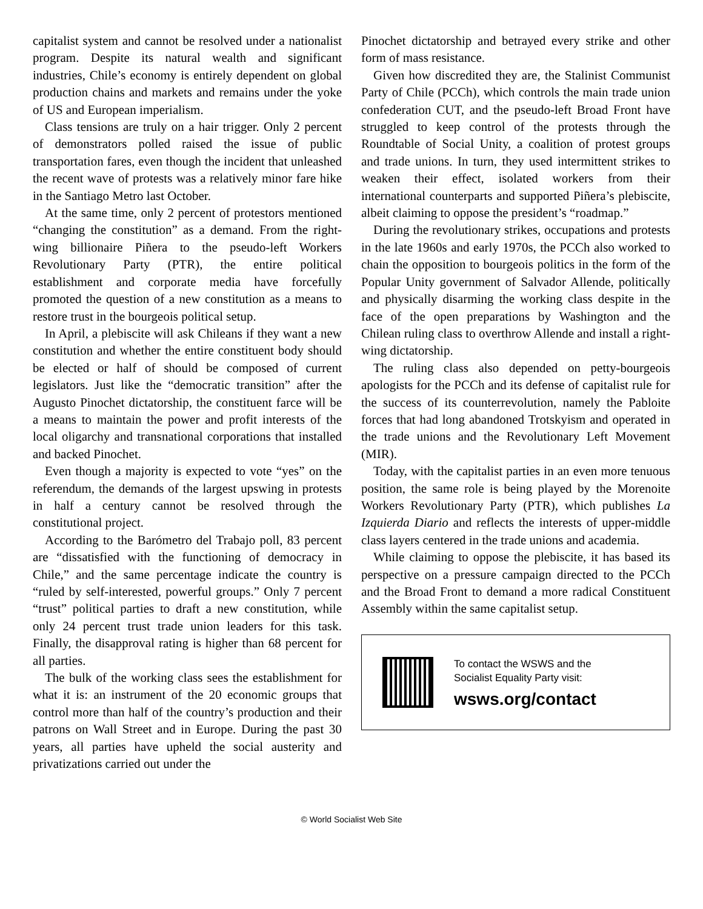capitalist system and cannot be resolved under a nationalist program. Despite its natural wealth and significant industries, Chile’s economy is entirely dependent on global production chains and markets and remains under the yoke of US and European imperialism.
Class tensions are truly on a hair trigger. Only 2 percent of demonstrators polled raised the issue of public transportation fares, even though the incident that unleashed the recent wave of protests was a relatively minor fare hike in the Santiago Metro last October.
At the same time, only 2 percent of protestors mentioned “changing the constitution” as a demand. From the right-wing billionaire Piñera to the pseudo-left Workers Revolutionary Party (PTR), the entire political establishment and corporate media have forcefully promoted the question of a new constitution as a means to restore trust in the bourgeois political setup.
In April, a plebiscite will ask Chileans if they want a new constitution and whether the entire constituent body should be elected or half of should be composed of current legislators. Just like the “democratic transition” after the Augusto Pinochet dictatorship, the constituent farce will be a means to maintain the power and profit interests of the local oligarchy and transnational corporations that installed and backed Pinochet.
Even though a majority is expected to vote “yes” on the referendum, the demands of the largest upswing in protests in half a century cannot be resolved through the constitutional project.
According to the Barómetro del Trabajo poll, 83 percent are “dissatisfied with the functioning of democracy in Chile,” and the same percentage indicate the country is “ruled by self-interested, powerful groups.” Only 7 percent “trust” political parties to draft a new constitution, while only 24 percent trust trade union leaders for this task. Finally, the disapproval rating is higher than 68 percent for all parties.
The bulk of the working class sees the establishment for what it is: an instrument of the 20 economic groups that control more than half of the country’s production and their patrons on Wall Street and in Europe. During the past 30 years, all parties have upheld the social austerity and privatizations carried out under the
Pinochet dictatorship and betrayed every strike and other form of mass resistance.
Given how discredited they are, the Stalinist Communist Party of Chile (PCCh), which controls the main trade union confederation CUT, and the pseudo-left Broad Front have struggled to keep control of the protests through the Roundtable of Social Unity, a coalition of protest groups and trade unions. In turn, they used intermittent strikes to weaken their effect, isolated workers from their international counterparts and supported Piñera’s plebiscite, albeit claiming to oppose the president’s “roadmap.”
During the revolutionary strikes, occupations and protests in the late 1960s and early 1970s, the PCCh also worked to chain the opposition to bourgeois politics in the form of the Popular Unity government of Salvador Allende, politically and physically disarming the working class despite in the face of the open preparations by Washington and the Chilean ruling class to overthrow Allende and install a right-wing dictatorship.
The ruling class also depended on petty-bourgeois apologists for the PCCh and its defense of capitalist rule for the success of its counterrevolution, namely the Pabloite forces that had long abandoned Trotskyism and operated in the trade unions and the Revolutionary Left Movement (MIR).
Today, with the capitalist parties in an even more tenuous position, the same role is being played by the Morenoite Workers Revolutionary Party (PTR), which publishes La Izquierda Diario and reflects the interests of upper-middle class layers centered in the trade unions and academia.
While claiming to oppose the plebiscite, it has based its perspective on a pressure campaign directed to the PCCh and the Broad Front to demand a more radical Constituent Assembly within the same capitalist setup.
To contact the WSWS and the
Socialist Equality Party visit:
wsws.org/contact
© World Socialist Web Site